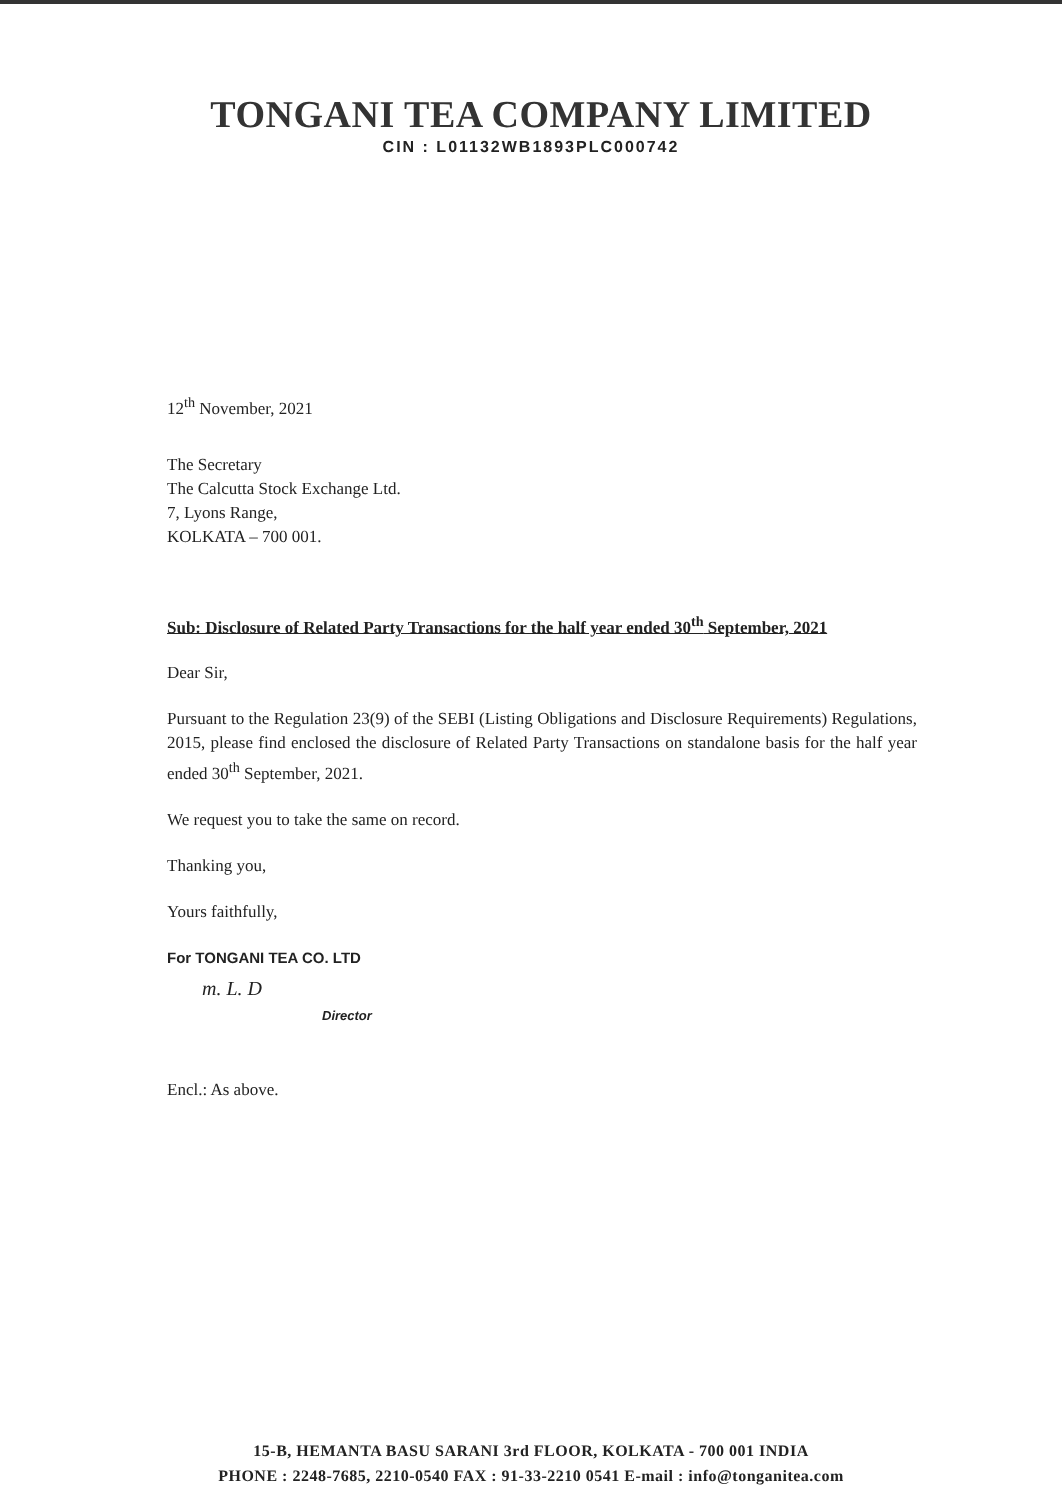TONGANI TEA COMPANY LIMITED
CIN : L01132WB1893PLC000742
12<sup>th</sup> November, 2021
The Secretary
The Calcutta Stock Exchange Ltd.
7, Lyons Range,
KOLKATA – 700 001.
Sub: Disclosure of Related Party Transactions for the half year ended 30<sup>th</sup> September, 2021
Dear Sir,
Pursuant to the Regulation 23(9) of the SEBI (Listing Obligations and Disclosure Requirements) Regulations, 2015, please find enclosed the disclosure of Related Party Transactions on standalone basis for the half year ended 30<sup>th</sup> September, 2021.
We request you to take the same on record.
Thanking you,
Yours faithfully,
For TONGANI TEA CO. LTD
m. L. D
Director
Encl.: As above.
15-B, HEMANTA BASU SARANI 3rd FLOOR, KOLKATA - 700 001 INDIA
PHONE : 2248-7685, 2210-0540 FAX : 91-33-2210 0541 E-mail : info@tonganitea.com